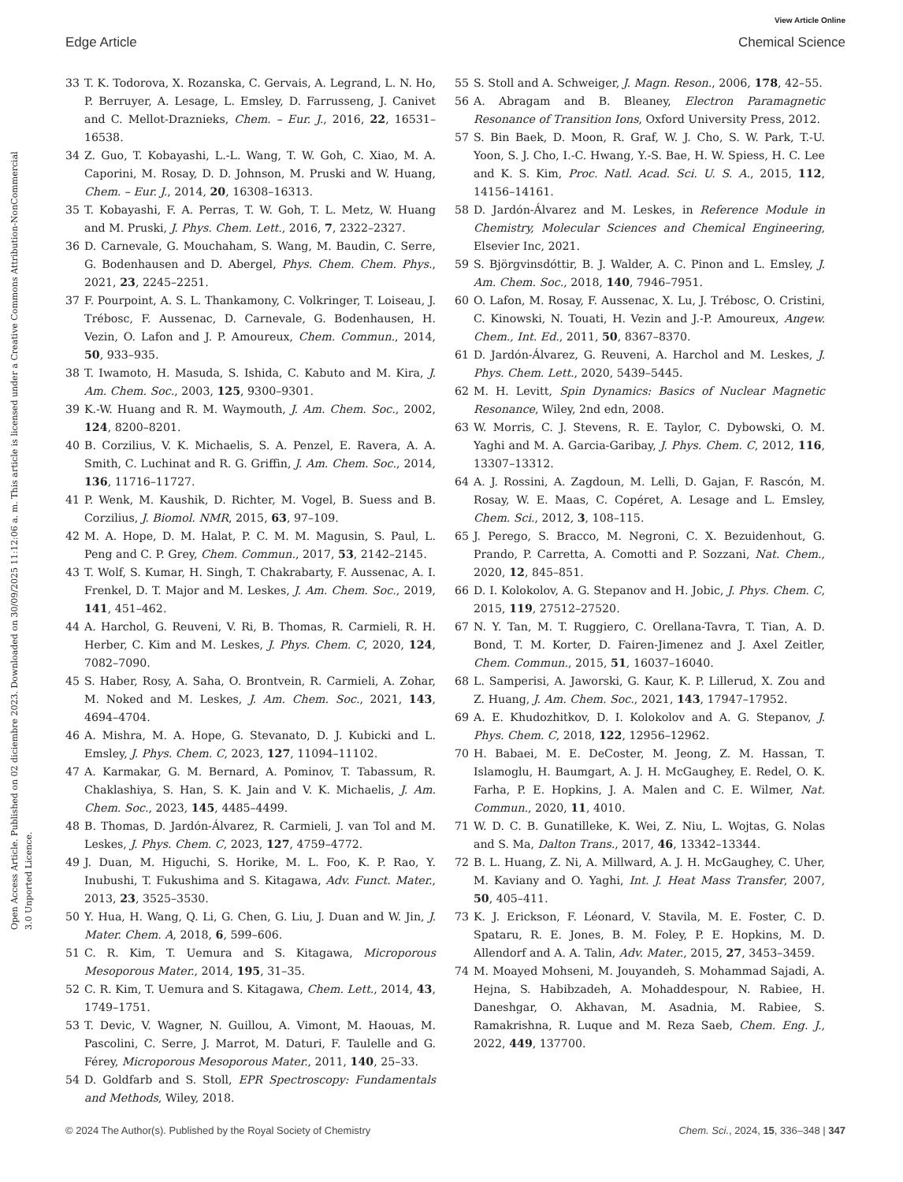View Article Online
Edge Article Chemical Science
Open Access Article. Published on 02 diciembre 2023. Downloaded on 30/09/2025 11:12:06 a. m. This article is licensed under a Creative Commons Attribution-NonCommercial 3.0 Unported Licence.
33 T. K. Todorova, X. Rozanska, C. Gervais, A. Legrand, L. N. Ho, P. Berruyer, A. Lesage, L. Emsley, D. Farrusseng, J. Canivet and C. Mellot-Draznieks, Chem. – Eur. J., 2016, 22, 16531–16538.
34 Z. Guo, T. Kobayashi, L.-L. Wang, T. W. Goh, C. Xiao, M. A. Caporini, M. Rosay, D. D. Johnson, M. Pruski and W. Huang, Chem. – Eur. J., 2014, 20, 16308–16313.
35 T. Kobayashi, F. A. Perras, T. W. Goh, T. L. Metz, W. Huang and M. Pruski, J. Phys. Chem. Lett., 2016, 7, 2322–2327.
36 D. Carnevale, G. Mouchaham, S. Wang, M. Baudin, C. Serre, G. Bodenhausen and D. Abergel, Phys. Chem. Chem. Phys., 2021, 23, 2245–2251.
37 F. Pourpoint, A. S. L. Thankamony, C. Volkringer, T. Loiseau, J. Trébosc, F. Aussenac, D. Carnevale, G. Bodenhausen, H. Vezin, O. Lafon and J. P. Amoureux, Chem. Commun., 2014, 50, 933–935.
38 T. Iwamoto, H. Masuda, S. Ishida, C. Kabuto and M. Kira, J. Am. Chem. Soc., 2003, 125, 9300–9301.
39 K.-W. Huang and R. M. Waymouth, J. Am. Chem. Soc., 2002, 124, 8200–8201.
40 B. Corzilius, V. K. Michaelis, S. A. Penzel, E. Ravera, A. A. Smith, C. Luchinat and R. G. Griffin, J. Am. Chem. Soc., 2014, 136, 11716–11727.
41 P. Wenk, M. Kaushik, D. Richter, M. Vogel, B. Suess and B. Corzilius, J. Biomol. NMR, 2015, 63, 97–109.
42 M. A. Hope, D. M. Halat, P. C. M. M. Magusin, S. Paul, L. Peng and C. P. Grey, Chem. Commun., 2017, 53, 2142–2145.
43 T. Wolf, S. Kumar, H. Singh, T. Chakrabarty, F. Aussenac, A. I. Frenkel, D. T. Major and M. Leskes, J. Am. Chem. Soc., 2019, 141, 451–462.
44 A. Harchol, G. Reuveni, V. Ri, B. Thomas, R. Carmieli, R. H. Herber, C. Kim and M. Leskes, J. Phys. Chem. C, 2020, 124, 7082–7090.
45 S. Haber, Rosy, A. Saha, O. Brontvein, R. Carmieli, A. Zohar, M. Noked and M. Leskes, J. Am. Chem. Soc., 2021, 143, 4694–4704.
46 A. Mishra, M. A. Hope, G. Stevanato, D. J. Kubicki and L. Emsley, J. Phys. Chem. C, 2023, 127, 11094–11102.
47 A. Karmakar, G. M. Bernard, A. Pominov, T. Tabassum, R. Chaklashiya, S. Han, S. K. Jain and V. K. Michaelis, J. Am. Chem. Soc., 2023, 145, 4485–4499.
48 B. Thomas, D. Jardón-Álvarez, R. Carmieli, J. van Tol and M. Leskes, J. Phys. Chem. C, 2023, 127, 4759–4772.
49 J. Duan, M. Higuchi, S. Horike, M. L. Foo, K. P. Rao, Y. Inubushi, T. Fukushima and S. Kitagawa, Adv. Funct. Mater., 2013, 23, 3525–3530.
50 Y. Hua, H. Wang, Q. Li, G. Chen, G. Liu, J. Duan and W. Jin, J. Mater. Chem. A, 2018, 6, 599–606.
51 C. R. Kim, T. Uemura and S. Kitagawa, Microporous Mesoporous Mater., 2014, 195, 31–35.
52 C. R. Kim, T. Uemura and S. Kitagawa, Chem. Lett., 2014, 43, 1749–1751.
53 T. Devic, V. Wagner, N. Guillou, A. Vimont, M. Haouas, M. Pascolini, C. Serre, J. Marrot, M. Daturi, F. Taulelle and G. Férey, Microporous Mesoporous Mater., 2011, 140, 25–33.
54 D. Goldfarb and S. Stoll, EPR Spectroscopy: Fundamentals and Methods, Wiley, 2018.
55 S. Stoll and A. Schweiger, J. Magn. Reson., 2006, 178, 42–55.
56 A. Abragam and B. Bleaney, Electron Paramagnetic Resonance of Transition Ions, Oxford University Press, 2012.
57 S. Bin Baek, D. Moon, R. Graf, W. J. Cho, S. W. Park, T.-U. Yoon, S. J. Cho, I.-C. Hwang, Y.-S. Bae, H. W. Spiess, H. C. Lee and K. S. Kim, Proc. Natl. Acad. Sci. U. S. A., 2015, 112, 14156–14161.
58 D. Jardón-Álvarez and M. Leskes, in Reference Module in Chemistry, Molecular Sciences and Chemical Engineering, Elsevier Inc, 2021.
59 S. Björgvinsdóttir, B. J. Walder, A. C. Pinon and L. Emsley, J. Am. Chem. Soc., 2018, 140, 7946–7951.
60 O. Lafon, M. Rosay, F. Aussenac, X. Lu, J. Trébosc, O. Cristini, C. Kinowski, N. Touati, H. Vezin and J.-P. Amoureux, Angew. Chem., Int. Ed., 2011, 50, 8367–8370.
61 D. Jardón-Álvarez, G. Reuveni, A. Harchol and M. Leskes, J. Phys. Chem. Lett., 2020, 5439–5445.
62 M. H. Levitt, Spin Dynamics: Basics of Nuclear Magnetic Resonance, Wiley, 2nd edn, 2008.
63 W. Morris, C. J. Stevens, R. E. Taylor, C. Dybowski, O. M. Yaghi and M. A. Garcia-Garibay, J. Phys. Chem. C, 2012, 116, 13307–13312.
64 A. J. Rossini, A. Zagdoun, M. Lelli, D. Gajan, F. Rascón, M. Rosay, W. E. Maas, C. Copéret, A. Lesage and L. Emsley, Chem. Sci., 2012, 3, 108–115.
65 J. Perego, S. Bracco, M. Negroni, C. X. Bezuidenhout, G. Prando, P. Carretta, A. Comotti and P. Sozzani, Nat. Chem., 2020, 12, 845–851.
66 D. I. Kolokolov, A. G. Stepanov and H. Jobic, J. Phys. Chem. C, 2015, 119, 27512–27520.
67 N. Y. Tan, M. T. Ruggiero, C. Orellana-Tavra, T. Tian, A. D. Bond, T. M. Korter, D. Fairen-Jimenez and J. Axel Zeitler, Chem. Commun., 2015, 51, 16037–16040.
68 L. Samperisi, A. Jaworski, G. Kaur, K. P. Lillerud, X. Zou and Z. Huang, J. Am. Chem. Soc., 2021, 143, 17947–17952.
69 A. E. Khudozhitkov, D. I. Kolokolov and A. G. Stepanov, J. Phys. Chem. C, 2018, 122, 12956–12962.
70 H. Babaei, M. E. DeCoster, M. Jeong, Z. M. Hassan, T. Islamoglu, H. Baumgart, A. J. H. McGaughey, E. Redel, O. K. Farha, P. E. Hopkins, J. A. Malen and C. E. Wilmer, Nat. Commun., 2020, 11, 4010.
71 W. D. C. B. Gunatilleke, K. Wei, Z. Niu, L. Wojtas, G. Nolas and S. Ma, Dalton Trans., 2017, 46, 13342–13344.
72 B. L. Huang, Z. Ni, A. Millward, A. J. H. McGaughey, C. Uher, M. Kaviany and O. Yaghi, Int. J. Heat Mass Transfer, 2007, 50, 405–411.
73 K. J. Erickson, F. Léonard, V. Stavila, M. E. Foster, C. D. Spataru, R. E. Jones, B. M. Foley, P. E. Hopkins, M. D. Allendorf and A. A. Talin, Adv. Mater., 2015, 27, 3453–3459.
74 M. Moayed Mohseni, M. Jouyandeh, S. Mohammad Sajadi, A. Hejna, S. Habibzadeh, A. Mohaddespour, N. Rabiee, H. Daneshgar, O. Akhavan, M. Asadnia, M. Rabiee, S. Ramakrishna, R. Luque and M. Reza Saeb, Chem. Eng. J., 2022, 449, 137700.
© 2024 The Author(s). Published by the Royal Society of Chemistry Chem. Sci., 2024, 15, 336–348 | 347